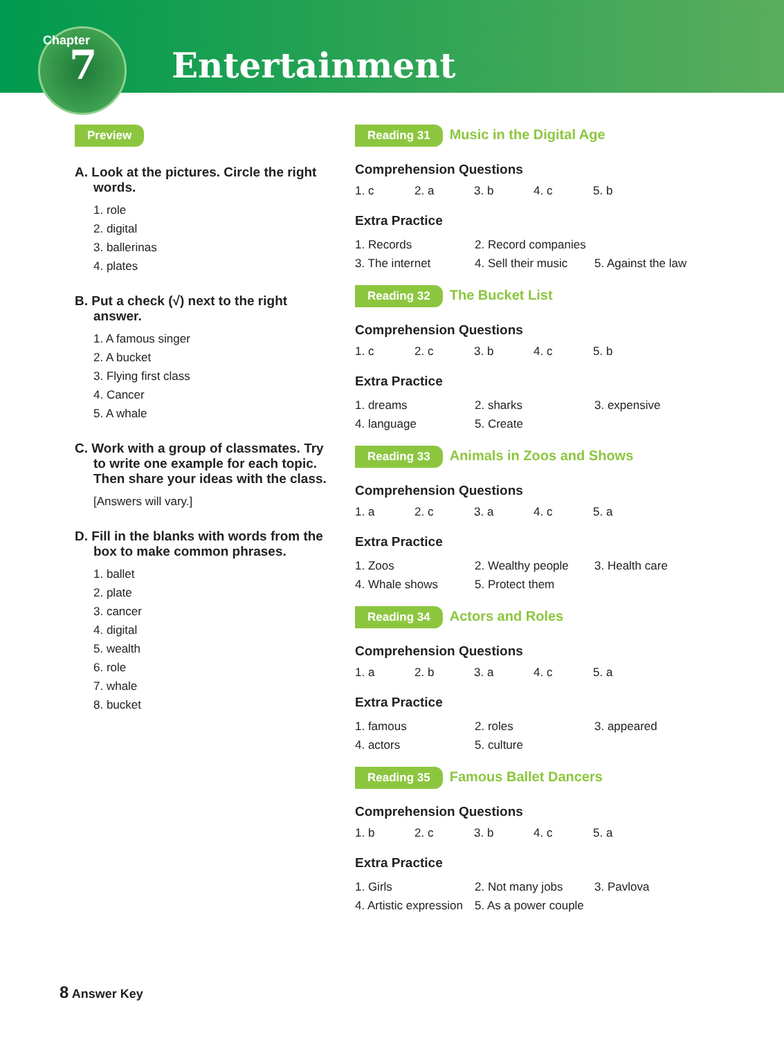Chapter
7 Entertainment
Preview
A. Look at the pictures. Circle the right words.
1. role
2. digital
3. ballerinas
4. plates
B. Put a check (√) next to the right answer.
1. A famous singer
2. A bucket
3. Flying first class
4. Cancer
5. A whale
C. Work with a group of classmates. Try to write one example for each topic. Then share your ideas with the class.
[Answers will vary.]
D. Fill in the blanks with words from the box to make common phrases.
1. ballet
2. plate
3. cancer
4. digital
5. wealth
6. role
7. whale
8. bucket
Reading 31 Music in the Digital Age
Comprehension Questions
1. c 2. a 3. b 4. c 5. b
Extra Practice
1. Records 2. Record companies 3. The internet 4. Sell their music 5. Against the law
Reading 32 The Bucket List
Comprehension Questions
1. c 2. c 3. b 4. c 5. b
Extra Practice
1. dreams 2. sharks 3. expensive 4. language 5. Create
Reading 33 Animals in Zoos and Shows
Comprehension Questions
1. a 2. c 3. a 4. c 5. a
Extra Practice
1. Zoos 2. Wealthy people 3. Health care 4. Whale shows 5. Protect them
Reading 34 Actors and Roles
Comprehension Questions
1. a 2. b 3. a 4. c 5. a
Extra Practice
1. famous 2. roles 3. appeared 4. actors 5. culture
Reading 35 Famous Ballet Dancers
Comprehension Questions
1. b 2. c 3. b 4. c 5. a
Extra Practice
1. Girls 2. Not many jobs 3. Pavlova 4. Artistic expression 5. As a power couple
8 Answer Key